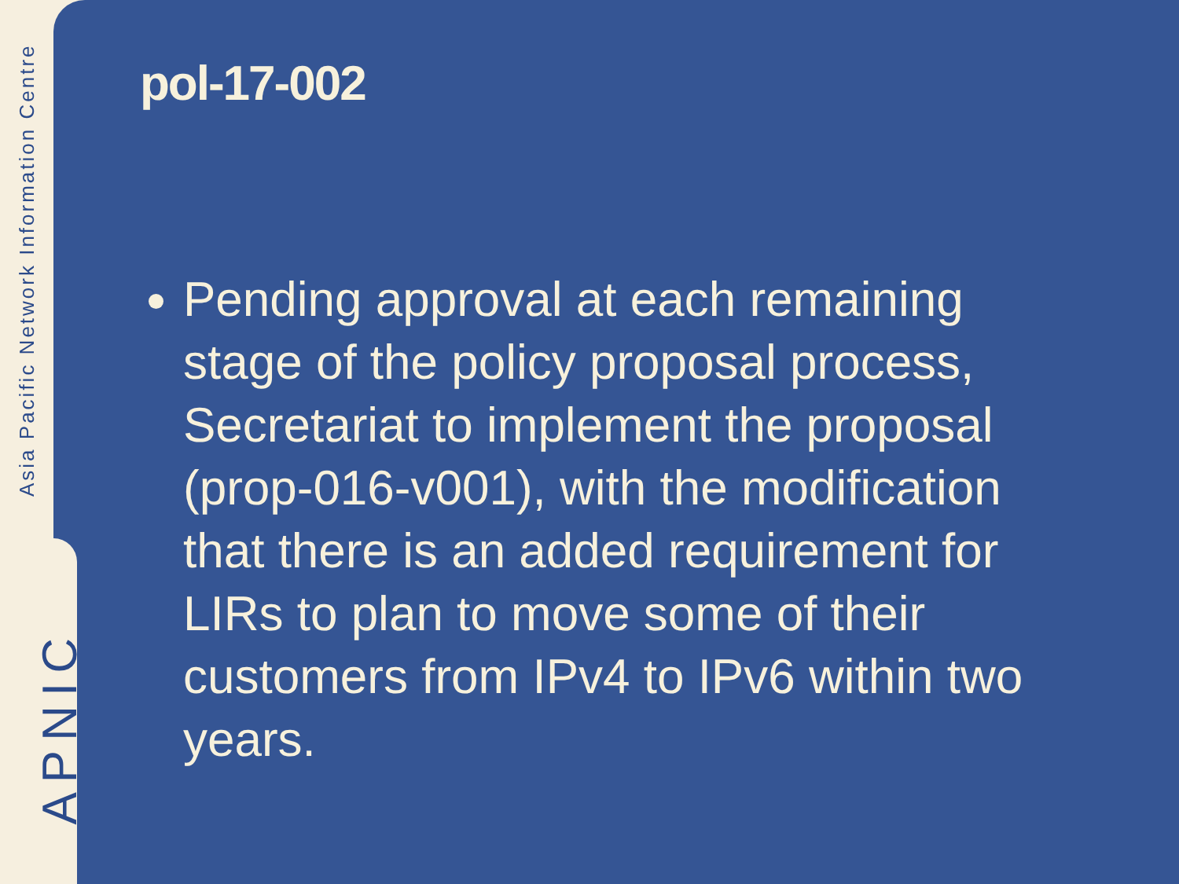Asia Pacific Network Information Centre
APNIC
pol-17-002
Pending approval at each remaining stage of the policy proposal process, Secretariat to implement the proposal (prop-016-v001), with the modification that there is an added requirement for LIRs to plan to move some of their customers from IPv4 to IPv6 within two years.